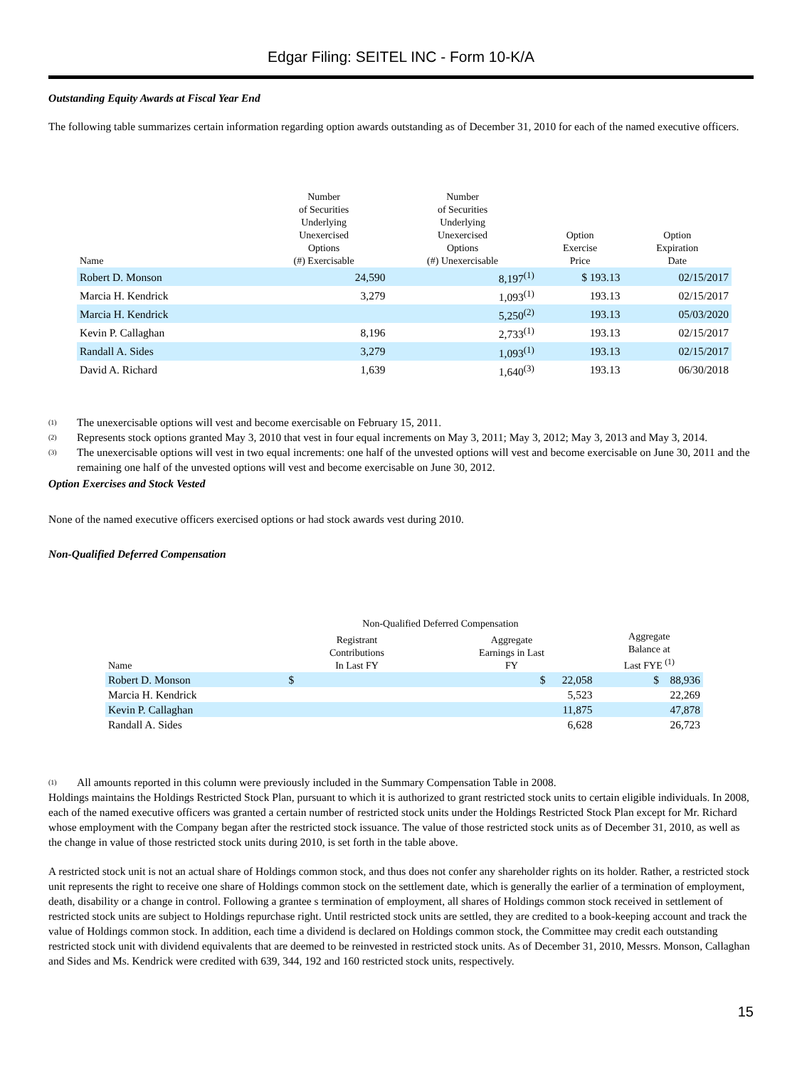Edgar Filing: SEITEL INC - Form 10-K/A
Outstanding Equity Awards at Fiscal Year End
The following table summarizes certain information regarding option awards outstanding as of December 31, 2010 for each of the named executive officers.
| Name | Number of Securities Underlying Unexercised Options (#) Exercisable | Number of Securities Underlying Unexercised Options (#) Unexercisable | Option Exercise Price | Option Expiration Date |
| --- | --- | --- | --- | --- |
| Robert D. Monson | 24,590 | 8,197<sup>(1)</sup> | $ 193.13 | 02/15/2017 |
| Marcia H. Kendrick | 3,279 | 1,093<sup>(1)</sup> | 193.13 | 02/15/2017 |
| Marcia H. Kendrick | | 5,250<sup>(2)</sup> | 193.13 | 05/03/2020 |
| Kevin P. Callaghan | 8,196 | 2,733<sup>(1)</sup> | 193.13 | 02/15/2017 |
| Randall A. Sides | 3,279 | 1,093<sup>(1)</sup> | 193.13 | 02/15/2017 |
| David A. Richard | 1,639 | 1,640<sup>(3)</sup> | 193.13 | 06/30/2018 |
<sup>(1)</sup> The unexercisable options will vest and become exercisable on February 15, 2011.
<sup>(2)</sup> Represents stock options granted May 3, 2010 that vest in four equal increments on May 3, 2011; May 3, 2012; May 3, 2013 and May 3, 2014.
<sup>(3)</sup> The unexercisable options will vest in two equal increments: one half of the unvested options will vest and become exercisable on June 30, 2011 and the remaining one half of the unvested options will vest and become exercisable on June 30, 2012.
Option Exercises and Stock Vested
None of the named executive officers exercised options or had stock awards vest during 2010.
Non-Qualified Deferred Compensation
| | Non-Qualified Deferred Compensation | | |
| --- | --- | --- | --- |
| Name | Registrant Contributions In Last FY | Aggregate Earnings in Last FY | Aggregate Balance at Last FYE <sup>(1)</sup> |
| Robert D. Monson | $ | $ 22,058 | $ 88,936 |
| Marcia H. Kendrick | | 5,523 | 22,269 |
| Kevin P. Callaghan | | 11,875 | 47,878 |
| Randall A. Sides | | 6,628 | 26,723 |
<sup>(1)</sup> All amounts reported in this column were previously included in the Summary Compensation Table in 2008.
Holdings maintains the Holdings Restricted Stock Plan, pursuant to which it is authorized to grant restricted stock units to certain eligible individuals. In 2008, each of the named executive officers was granted a certain number of restricted stock units under the Holdings Restricted Stock Plan except for Mr. Richard whose employment with the Company began after the restricted stock issuance. The value of those restricted stock units as of December 31, 2010, as well as the change in value of those restricted stock units during 2010, is set forth in the table above.
A restricted stock unit is not an actual share of Holdings common stock, and thus does not confer any shareholder rights on its holder. Rather, a restricted stock unit represents the right to receive one share of Holdings common stock on the settlement date, which is generally the earlier of a termination of employment, death, disability or a change in control. Following a grantee s termination of employment, all shares of Holdings common stock received in settlement of restricted stock units are subject to Holdings repurchase right. Until restricted stock units are settled, they are credited to a book-keeping account and track the value of Holdings common stock. In addition, each time a dividend is declared on Holdings common stock, the Committee may credit each outstanding restricted stock unit with dividend equivalents that are deemed to be reinvested in restricted stock units. As of December 31, 2010, Messrs. Monson, Callaghan and Sides and Ms. Kendrick were credited with 639, 344, 192 and 160 restricted stock units, respectively.
15